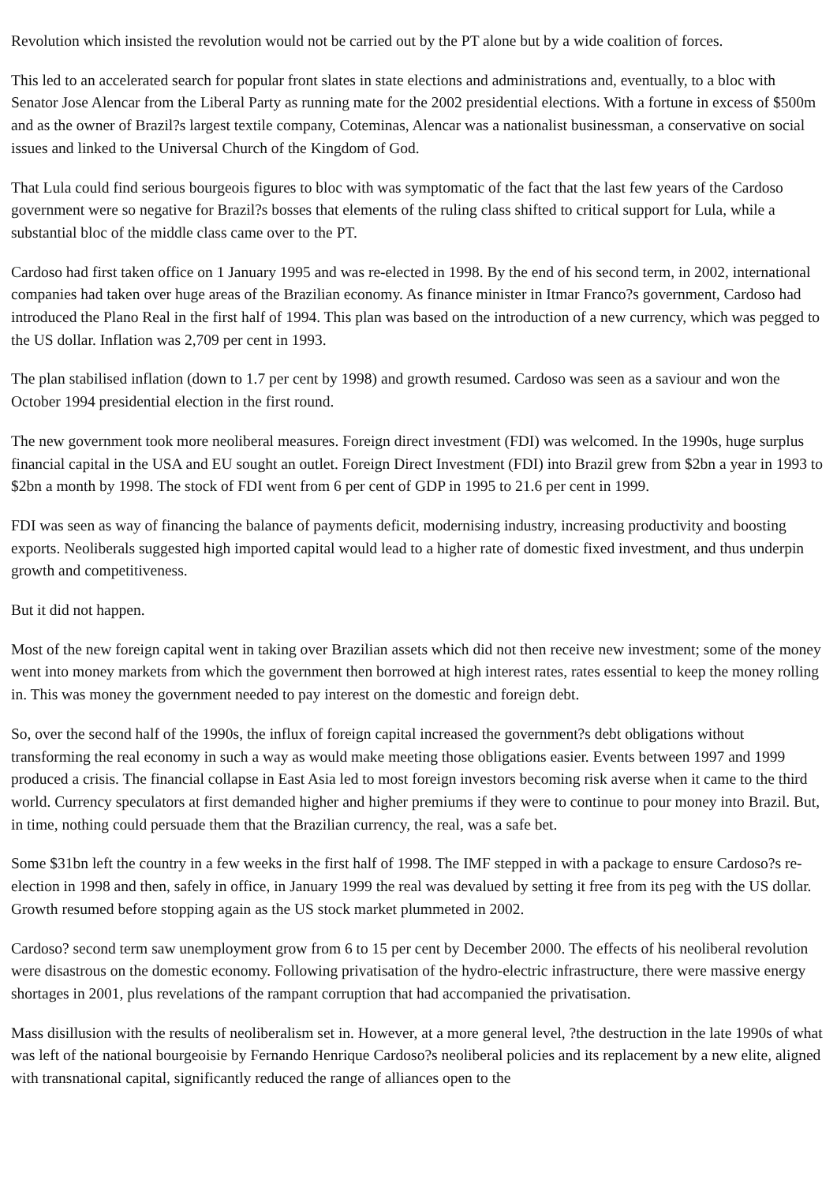Revolution which insisted the revolution would not be carried out by the PT alone but by a wide coalition of forces.
This led to an accelerated search for popular front slates in state elections and administrations and, eventually, to a bloc with Senator Jose Alencar from the Liberal Party as running mate for the 2002 presidential elections. With a fortune in excess of $500m and as the owner of Brazil?s largest textile company, Coteminas, Alencar was a nationalist businessman, a conservative on social issues and linked to the Universal Church of the Kingdom of God.
That Lula could find serious bourgeois figures to bloc with was symptomatic of the fact that the last few years of the Cardoso government were so negative for Brazil?s bosses that elements of the ruling class shifted to critical support for Lula, while a substantial bloc of the middle class came over to the PT.
Cardoso had first taken office on 1 January 1995 and was re-elected in 1998. By the end of his second term, in 2002, international companies had taken over huge areas of the Brazilian economy. As finance minister in Itmar Franco?s government, Cardoso had introduced the Plano Real in the first half of 1994. This plan was based on the introduction of a new currency, which was pegged to the US dollar. Inflation was 2,709 per cent in 1993.
The plan stabilised inflation (down to 1.7 per cent by 1998) and growth resumed. Cardoso was seen as a saviour and won the October 1994 presidential election in the first round.
The new government took more neoliberal measures. Foreign direct investment (FDI) was welcomed. In the 1990s, huge surplus financial capital in the USA and EU sought an outlet. Foreign Direct Investment (FDI) into Brazil grew from $2bn a year in 1993 to $2bn a month by 1998. The stock of FDI went from 6 per cent of GDP in 1995 to 21.6 per cent in 1999.
FDI was seen as way of financing the balance of payments deficit, modernising industry, increasing productivity and boosting exports. Neoliberals suggested high imported capital would lead to a higher rate of domestic fixed investment, and thus underpin growth and competitiveness.
But it did not happen.
Most of the new foreign capital went in taking over Brazilian assets which did not then receive new investment; some of the money went into money markets from which the government then borrowed at high interest rates, rates essential to keep the money rolling in. This was money the government needed to pay interest on the domestic and foreign debt.
So, over the second half of the 1990s, the influx of foreign capital increased the government?s debt obligations without transforming the real economy in such a way as would make meeting those obligations easier. Events between 1997 and 1999 produced a crisis. The financial collapse in East Asia led to most foreign investors becoming risk averse when it came to the third world. Currency speculators at first demanded higher and higher premiums if they were to continue to pour money into Brazil. But, in time, nothing could persuade them that the Brazilian currency, the real, was a safe bet.
Some $31bn left the country in a few weeks in the first half of 1998. The IMF stepped in with a package to ensure Cardoso?s re-election in 1998 and then, safely in office, in January 1999 the real was devalued by setting it free from its peg with the US dollar. Growth resumed before stopping again as the US stock market plummeted in 2002.
Cardoso? second term saw unemployment grow from 6 to 15 per cent by December 2000. The effects of his neoliberal revolution were disastrous on the domestic economy. Following privatisation of the hydro-electric infrastructure, there were massive energy shortages in 2001, plus revelations of the rampant corruption that had accompanied the privatisation.
Mass disillusion with the results of neoliberalism set in. However, at a more general level, ?the destruction in the late 1990s of what was left of the national bourgeoisie by Fernando Henrique Cardoso?s neoliberal policies and its replacement by a new elite, aligned with transnational capital, significantly reduced the range of alliances open to the